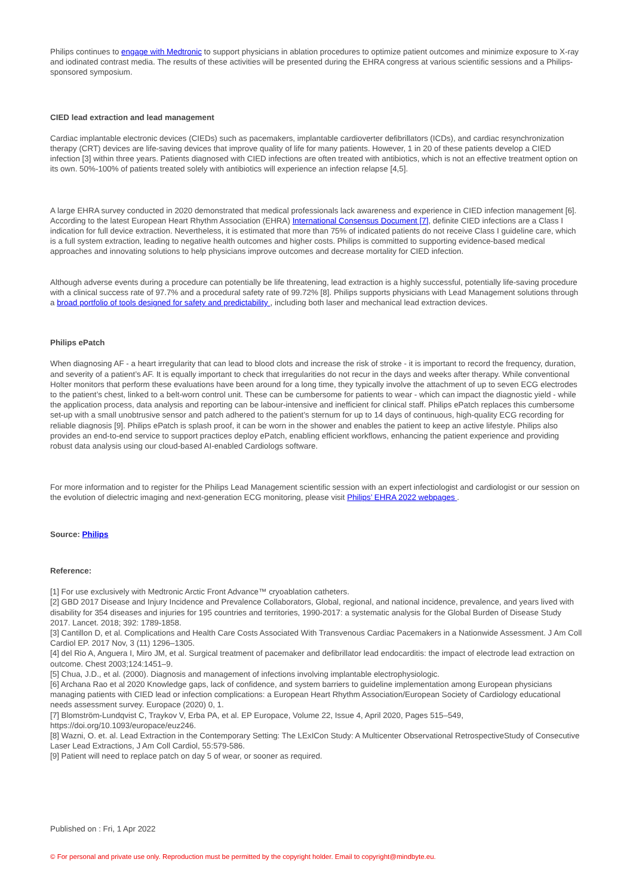Philips continues to engage with Medtronic to support physicians in ablation procedures to optimize patient outcomes and minimize exposure to X-ray and iodinated contrast media. The results of these activities will be presented during the EHRA congress at various scientific sessions and a Philips-sponsored symposium.
CIED lead extraction and lead management
Cardiac implantable electronic devices (CIEDs) such as pacemakers, implantable cardioverter defibrillators (ICDs), and cardiac resynchronization therapy (CRT) devices are life-saving devices that improve quality of life for many patients. However, 1 in 20 of these patients develop a CIED infection [3] within three years. Patients diagnosed with CIED infections are often treated with antibiotics, which is not an effective treatment option on its own. 50%-100% of patients treated solely with antibiotics will experience an infection relapse [4,5].
A large EHRA survey conducted in 2020 demonstrated that medical professionals lack awareness and experience in CIED infection management [6]. According to the latest European Heart Rhythm Association (EHRA) International Consensus Document [7], definite CIED infections are a Class I indication for full device extraction. Nevertheless, it is estimated that more than 75% of indicated patients do not receive Class I guideline care, which is a full system extraction, leading to negative health outcomes and higher costs. Philips is committed to supporting evidence-based medical approaches and innovating solutions to help physicians improve outcomes and decrease mortality for CIED infection.
Although adverse events during a procedure can potentially be life threatening, lead extraction is a highly successful, potentially life-saving procedure with a clinical success rate of 97.7% and a procedural safety rate of 99.72% [8]. Philips supports physicians with Lead Management solutions through a broad portfolio of tools designed for safety and predictability , including both laser and mechanical lead extraction devices.
Philips ePatch
When diagnosing AF - a heart irregularity that can lead to blood clots and increase the risk of stroke - it is important to record the frequency, duration, and severity of a patient’s AF. It is equally important to check that irregularities do not recur in the days and weeks after therapy. While conventional Holter monitors that perform these evaluations have been around for a long time, they typically involve the attachment of up to seven ECG electrodes to the patient’s chest, linked to a belt-worn control unit. These can be cumbersome for patients to wear - which can impact the diagnostic yield - while the application process, data analysis and reporting can be labour-intensive and inefficient for clinical staff. Philips ePatch replaces this cumbersome set-up with a small unobtrusive sensor and patch adhered to the patient’s sternum for up to 14 days of continuous, high-quality ECG recording for reliable diagnosis [9]. Philips ePatch is splash proof, it can be worn in the shower and enables the patient to keep an active lifestyle. Philips also provides an end-to-end service to support practices deploy ePatch, enabling efficient workflows, enhancing the patient experience and providing robust data analysis using our cloud-based AI-enabled Cardiologs software.
For more information and to register for the Philips Lead Management scientific session with an expert infectiologist and cardiologist or our session on the evolution of dielectric imaging and next-generation ECG monitoring, please visit Philips’ EHRA 2022 webpages .
Source: Philips
Reference:
[1] For use exclusively with Medtronic Arctic Front Advance™ cryoablation catheters.
[2] GBD 2017 Disease and Injury Incidence and Prevalence Collaborators, Global, regional, and national incidence, prevalence, and years lived with disability for 354 diseases and injuries for 195 countries and territories, 1990-2017: a systematic analysis for the Global Burden of Disease Study 2017. Lancet. 2018; 392: 1789-1858.
[3] Cantillon D, et al. Complications and Health Care Costs Associated With Transvenous Cardiac Pacemakers in a Nationwide Assessment. J Am Coll Cardiol EP. 2017 Nov, 3 (11) 1296–1305.
[4] del Rio A, Anguera I, Miro JM, et al. Surgical treatment of pacemaker and defibrillator lead endocarditis: the impact of electrode lead extraction on outcome. Chest 2003;124:1451–9.
[5] Chua, J.D., et al. (2000). Diagnosis and management of infections involving implantable electrophysiologic.
[6] Archana Rao et al 2020 Knowledge gaps, lack of confidence, and system barriers to guideline implementation among European physicians managing patients with CIED lead or infection complications: a European Heart Rhythm Association/European Society of Cardiology educational needs assessment survey. Europace (2020) 0, 1.
[7] Blomström-Lundqvist C, Traykov V, Erba PA, et al. EP Europace, Volume 22, Issue 4, April 2020, Pages 515–549, https://doi.org/10.1093/europace/euz246.
[8] Wazni, O. et. al. Lead Extraction in the Contemporary Setting: The LExICon Study: A Multicenter Observational RetrospectiveStudy of Consecutive Laser Lead Extractions, J Am Coll Cardiol, 55:579-586.
[9] Patient will need to replace patch on day 5 of wear, or sooner as required.
Published on : Fri, 1 Apr 2022
© For personal and private use only. Reproduction must be permitted by the copyright holder. Email to copyright@mindbyte.eu.